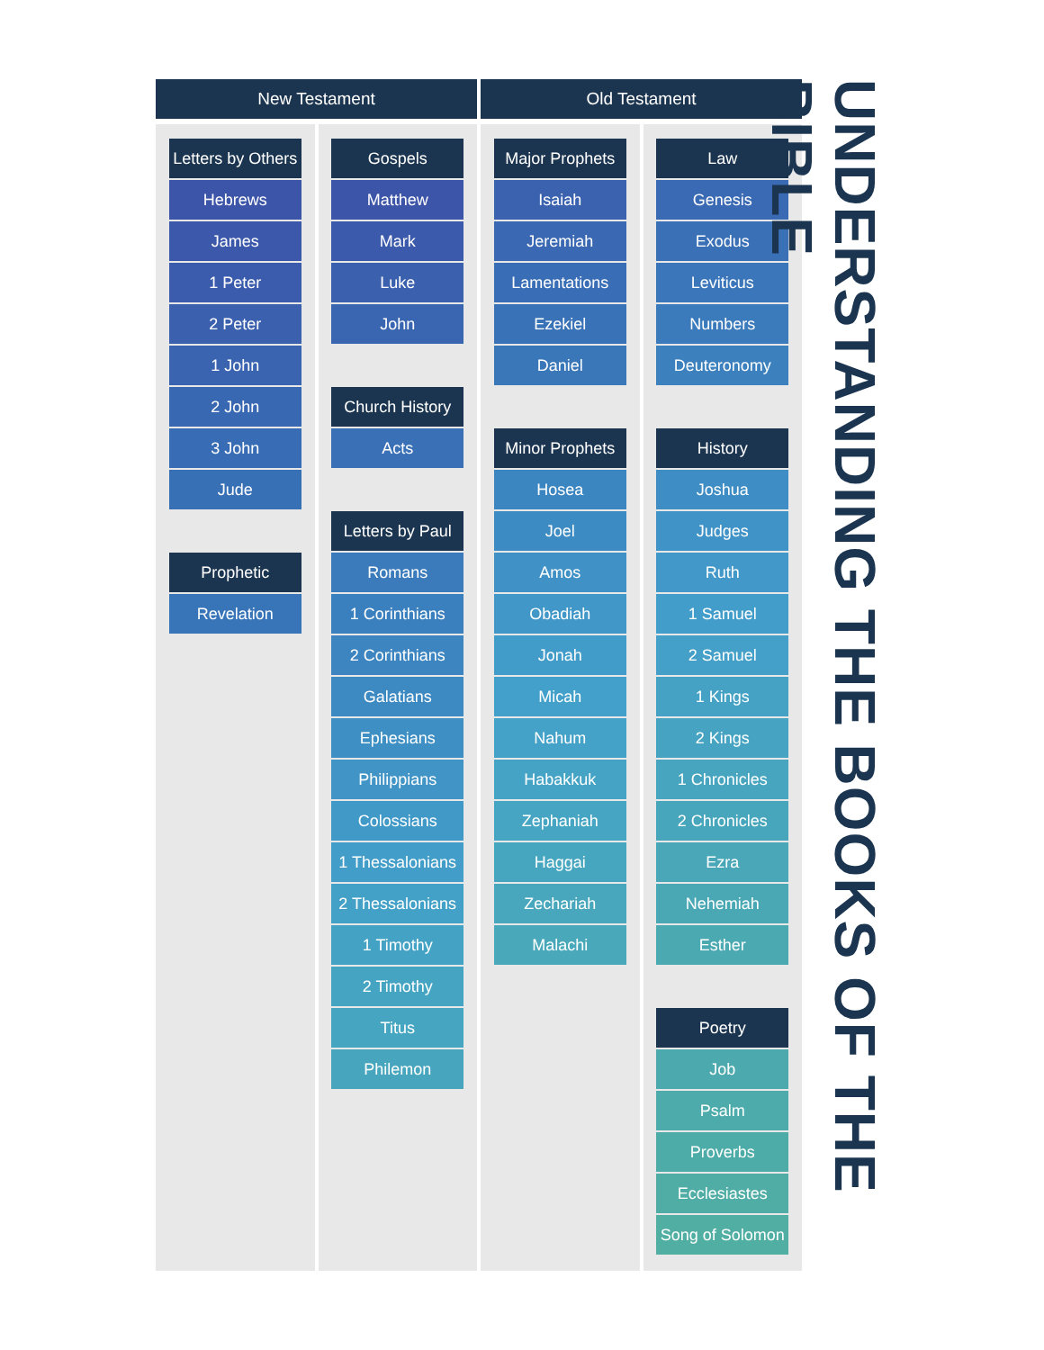New Testament Old Testament
Letters by Others
Hebrews
James
1 Peter
2 Peter
1 John
2 John
3 John
Jude
Prophetic
Revelation
Gospels
Matthew
Mark
Luke
John
Church History
Acts
Letters by Paul
Romans
1 Corinthians
2 Corinthians
Galatians
Ephesians
Philippians
Colossians
1 Thessalonians
2 Thessalonians
1 Timothy
2 Timothy
Titus
Philemon
Major Prophets
Isaiah
Jeremiah
Lamentations
Ezekiel
Daniel
Minor Prophets
Hosea
Joel
Amos
Obadiah
Jonah
Micah
Nahum
Habakkuk
Zephaniah
Haggai
Zechariah
Malachi
Law
Genesis
Exodus
Leviticus
Numbers
Deuteronomy
History
Joshua
Judges
Ruth
1 Samuel
2 Samuel
1 Kings
2 Kings
1 Chronicles
2 Chronicles
Ezra
Nehemiah
Esther
Poetry
Job
Psalm
Proverbs
Ecclesiastes
Song of Solomon
UNDERSTANDING THE BOOKS OF THE BIBLE